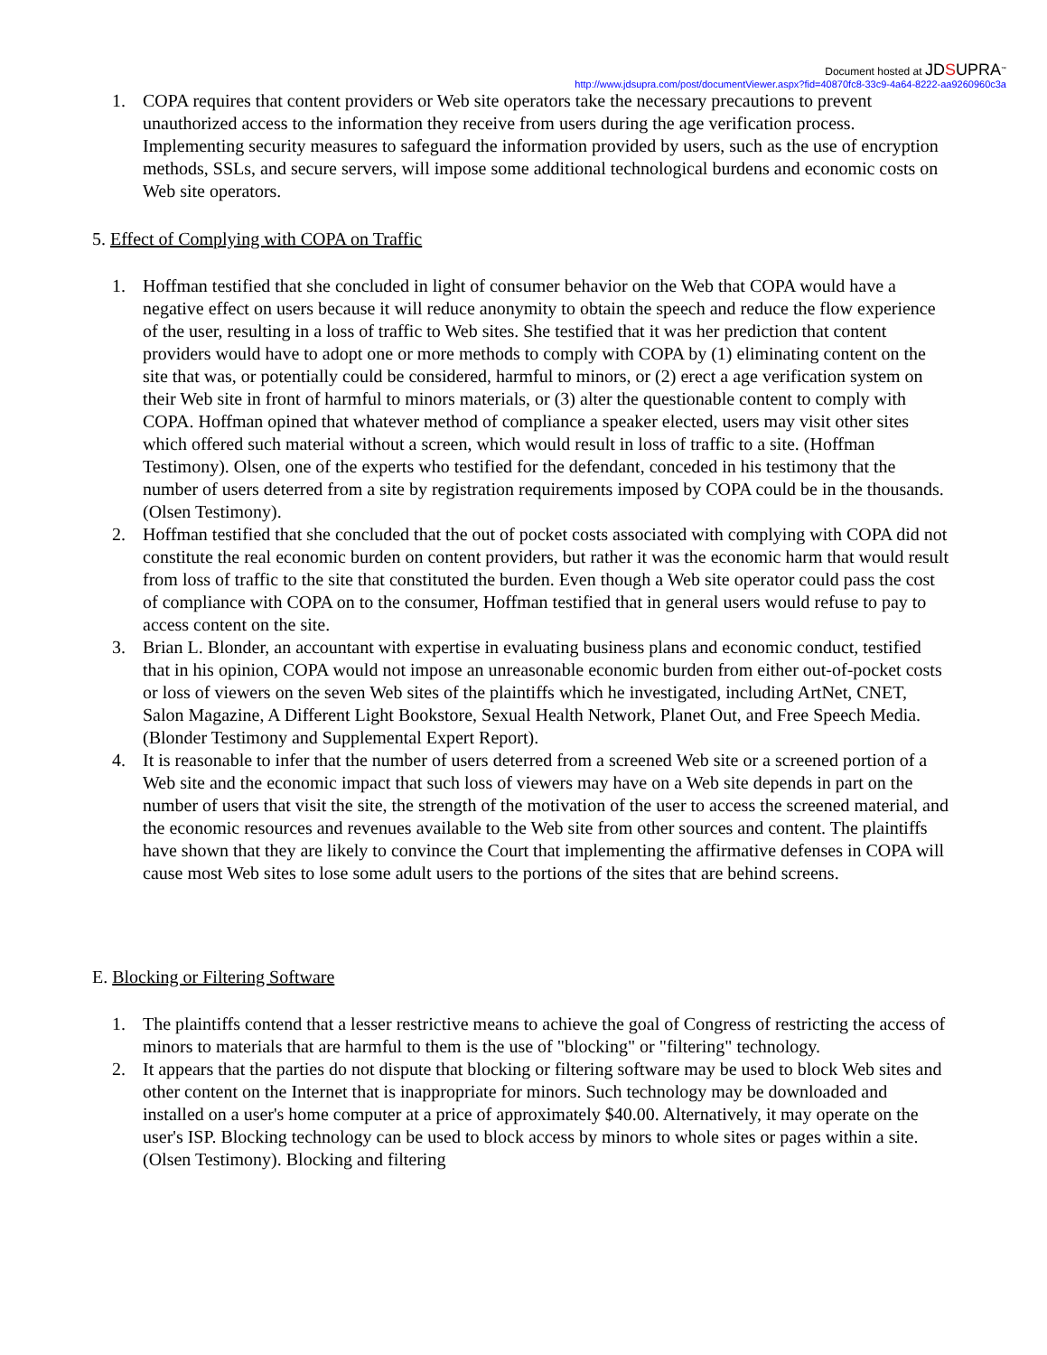Document hosted at JDSUPRA<sup>™</sup>
http://www.jdsupra.com/post/documentViewer.aspx?fid=40870fc8-33c9-4a64-8222-aa9260960c3a
1. COPA requires that content providers or Web site operators take the necessary precautions to prevent unauthorized access to the information they receive from users during the age verification process. Implementing security measures to safeguard the information provided by users, such as the use of encryption methods, SSLs, and secure servers, will impose some additional technological burdens and economic costs on Web site operators.
5. Effect of Complying with COPA on Traffic
1. Hoffman testified that she concluded in light of consumer behavior on the Web that COPA would have a negative effect on users because it will reduce anonymity to obtain the speech and reduce the flow experience of the user, resulting in a loss of traffic to Web sites. She testified that it was her prediction that content providers would have to adopt one or more methods to comply with COPA by (1) eliminating content on the site that was, or potentially could be considered, harmful to minors, or (2) erect a age verification system on their Web site in front of harmful to minors materials, or (3) alter the questionable content to comply with COPA. Hoffman opined that whatever method of compliance a speaker elected, users may visit other sites which offered such material without a screen, which would result in loss of traffic to a site. (Hoffman Testimony). Olsen, one of the experts who testified for the defendant, conceded in his testimony that the number of users deterred from a site by registration requirements imposed by COPA could be in the thousands. (Olsen Testimony).
2. Hoffman testified that she concluded that the out of pocket costs associated with complying with COPA did not constitute the real economic burden on content providers, but rather it was the economic harm that would result from loss of traffic to the site that constituted the burden. Even though a Web site operator could pass the cost of compliance with COPA on to the consumer, Hoffman testified that in general users would refuse to pay to access content on the site.
3. Brian L. Blonder, an accountant with expertise in evaluating business plans and economic conduct, testified that in his opinion, COPA would not impose an unreasonable economic burden from either out-of-pocket costs or loss of viewers on the seven Web sites of the plaintiffs which he investigated, including ArtNet, CNET, Salon Magazine, A Different Light Bookstore, Sexual Health Network, Planet Out, and Free Speech Media. (Blonder Testimony and Supplemental Expert Report).
4. It is reasonable to infer that the number of users deterred from a screened Web site or a screened portion of a Web site and the economic impact that such loss of viewers may have on a Web site depends in part on the number of users that visit the site, the strength of the motivation of the user to access the screened material, and the economic resources and revenues available to the Web site from other sources and content. The plaintiffs have shown that they are likely to convince the Court that implementing the affirmative defenses in COPA will cause most Web sites to lose some adult users to the portions of the sites that are behind screens.
E. Blocking or Filtering Software
1. The plaintiffs contend that a lesser restrictive means to achieve the goal of Congress of restricting the access of minors to materials that are harmful to them is the use of "blocking" or "filtering" technology.
2. It appears that the parties do not dispute that blocking or filtering software may be used to block Web sites and other content on the Internet that is inappropriate for minors. Such technology may be downloaded and installed on a user's home computer at a price of approximately $40.00. Alternatively, it may operate on the user's ISP. Blocking technology can be used to block access by minors to whole sites or pages within a site. (Olsen Testimony). Blocking and filtering